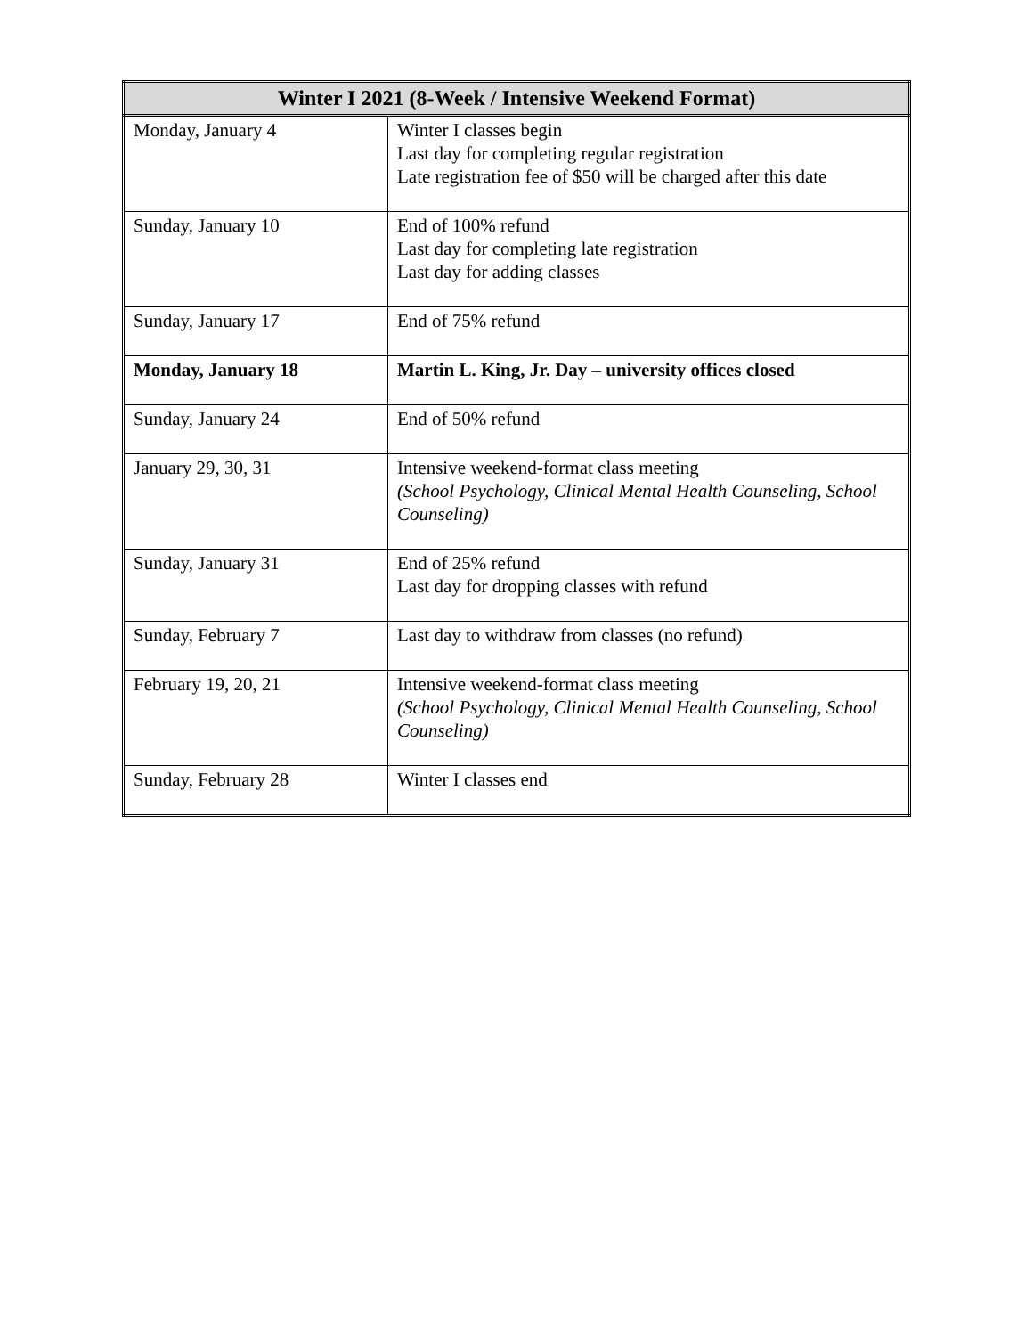| Winter I 2021 (8-Week / Intensive Weekend Format) | |
| --- | --- |
| Monday, January 4 | Winter I classes begin Last day for completing regular registration Late registration fee of $50 will be charged after this date |
| Sunday, January 10 | End of 100% refund Last day for completing late registration Last day for adding classes |
| Sunday, January 17 | End of 75% refund |
| Monday, January 18 | Martin L. King, Jr. Day – university offices closed |
| Sunday, January 24 | End of 50% refund |
| January 29, 30, 31 | Intensive weekend-format class meeting (School Psychology, Clinical Mental Health Counseling, School Counseling) |
| Sunday, January 31 | End of 25% refund Last day for dropping classes with refund |
| Sunday, February 7 | Last day to withdraw from classes (no refund) |
| February 19, 20, 21 | Intensive weekend-format class meeting (School Psychology, Clinical Mental Health Counseling, School Counseling) |
| Sunday, February 28 | Winter I classes end |